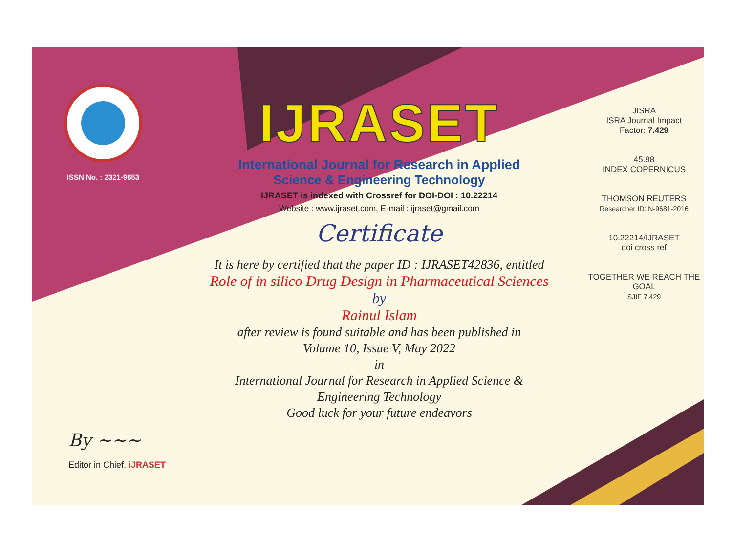ISSN No. : 2321-9653
IJRASET
International Journal for Research in Applied
Science & Engineering Technology
IJRASET is indexed with Crossref for DOI-DOI : 10.22214
Website : www.ijraset.com, E-mail : ijraset@gmail.com
Certificate
It is here by certified that the paper ID : IJRASET42836, entitled
Role of in silico Drug Design in Pharmaceutical Sciences
by
Rainul Islam
after review is found suitable and has been published in
Volume 10, Issue V, May 2022
in
International Journal for Research in Applied Science &
Engineering Technology
Good luck for your future endeavors
JISRA
ISRA Journal Impact
Factor: 7.429
45.98
INDEX COPERNICUS
THOMSON REUTERS
Researcher ID: N-9681-2016
10.22214/IJRASET
doi cross ref
TOGETHER WE REACH THE GOAL
SJIF 7.429
By ~~~
Editor in Chief, iJRASET